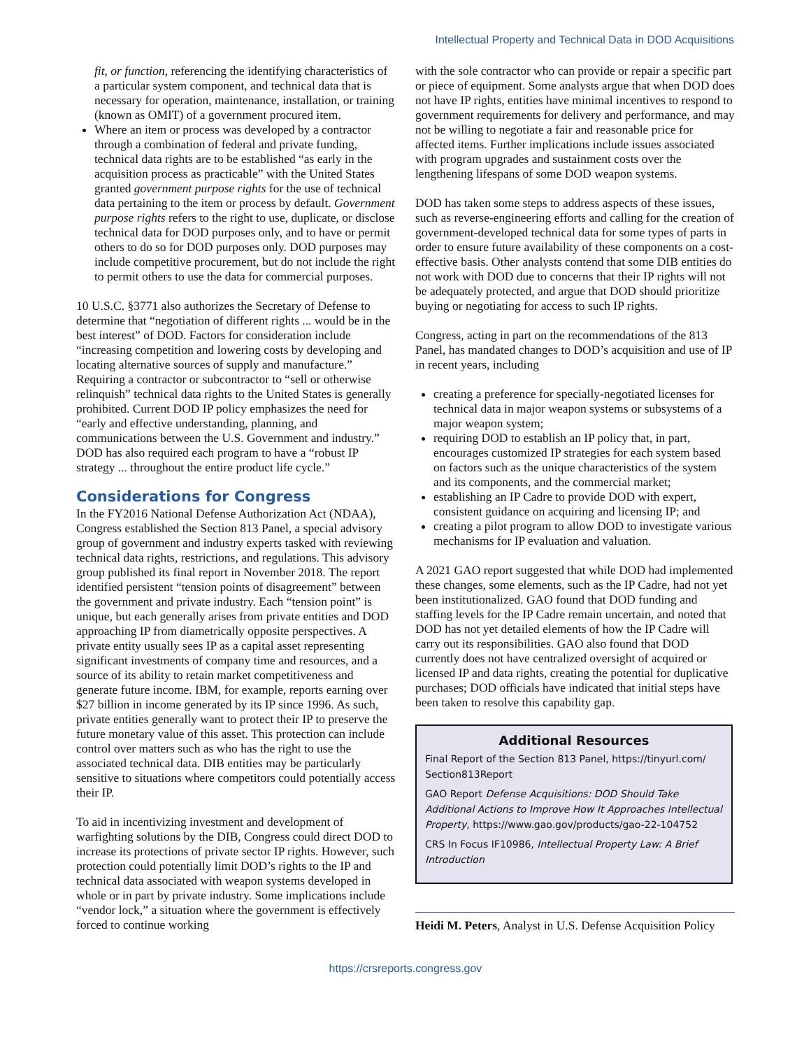Intellectual Property and Technical Data in DOD Acquisitions
fit, or function, referencing the identifying characteristics of a particular system component, and technical data that is necessary for operation, maintenance, installation, or training (known as OMIT) of a government procured item.
Where an item or process was developed by a contractor through a combination of federal and private funding, technical data rights are to be established “as early in the acquisition process as practicable” with the United States granted government purpose rights for the use of technical data pertaining to the item or process by default. Government purpose rights refers to the right to use, duplicate, or disclose technical data for DOD purposes only, and to have or permit others to do so for DOD purposes only. DOD purposes may include competitive procurement, but do not include the right to permit others to use the data for commercial purposes.
10 U.S.C. §3771 also authorizes the Secretary of Defense to determine that “negotiation of different rights ... would be in the best interest” of DOD. Factors for consideration include “increasing competition and lowering costs by developing and locating alternative sources of supply and manufacture.” Requiring a contractor or subcontractor to “sell or otherwise relinquish” technical data rights to the United States is generally prohibited. Current DOD IP policy emphasizes the need for “early and effective understanding, planning, and communications between the U.S. Government and industry.” DOD has also required each program to have a “robust IP strategy ... throughout the entire product life cycle.”
Considerations for Congress
In the FY2016 National Defense Authorization Act (NDAA), Congress established the Section 813 Panel, a special advisory group of government and industry experts tasked with reviewing technical data rights, restrictions, and regulations. This advisory group published its final report in November 2018. The report identified persistent “tension points of disagreement” between the government and private industry. Each “tension point” is unique, but each generally arises from private entities and DOD approaching IP from diametrically opposite perspectives. A private entity usually sees IP as a capital asset representing significant investments of company time and resources, and a source of its ability to retain market competitiveness and generate future income. IBM, for example, reports earning over $27 billion in income generated by its IP since 1996. As such, private entities generally want to protect their IP to preserve the future monetary value of this asset. This protection can include control over matters such as who has the right to use the associated technical data. DIB entities may be particularly sensitive to situations where competitors could potentially access their IP.
To aid in incentivizing investment and development of warfighting solutions by the DIB, Congress could direct DOD to increase its protections of private sector IP rights. However, such protection could potentially limit DOD’s rights to the IP and technical data associated with weapon systems developed in whole or in part by private industry. Some implications include “vendor lock,” a situation where the government is effectively forced to continue working
with the sole contractor who can provide or repair a specific part or piece of equipment. Some analysts argue that when DOD does not have IP rights, entities have minimal incentives to respond to government requirements for delivery and performance, and may not be willing to negotiate a fair and reasonable price for affected items. Further implications include issues associated with program upgrades and sustainment costs over the lengthening lifespans of some DOD weapon systems.
DOD has taken some steps to address aspects of these issues, such as reverse-engineering efforts and calling for the creation of government-developed technical data for some types of parts in order to ensure future availability of these components on a cost-effective basis. Other analysts contend that some DIB entities do not work with DOD due to concerns that their IP rights will not be adequately protected, and argue that DOD should prioritize buying or negotiating for access to such IP rights.
Congress, acting in part on the recommendations of the 813 Panel, has mandated changes to DOD’s acquisition and use of IP in recent years, including
creating a preference for specially-negotiated licenses for technical data in major weapon systems or subsystems of a major weapon system;
requiring DOD to establish an IP policy that, in part, encourages customized IP strategies for each system based on factors such as the unique characteristics of the system and its components, and the commercial market;
establishing an IP Cadre to provide DOD with expert, consistent guidance on acquiring and licensing IP; and
creating a pilot program to allow DOD to investigate various mechanisms for IP evaluation and valuation.
A 2021 GAO report suggested that while DOD had implemented these changes, some elements, such as the IP Cadre, had not yet been institutionalized. GAO found that DOD funding and staffing levels for the IP Cadre remain uncertain, and noted that DOD has not yet detailed elements of how the IP Cadre will carry out its responsibilities. GAO also found that DOD currently does not have centralized oversight of acquired or licensed IP and data rights, creating the potential for duplicative purchases; DOD officials have indicated that initial steps have been taken to resolve this capability gap.
Additional Resources
Final Report of the Section 813 Panel, https://tinyurl.com/ Section813Report
GAO Report Defense Acquisitions: DOD Should Take Additional Actions to Improve How It Approaches Intellectual Property, https://www.gao.gov/products/gao-22-104752
CRS In Focus IF10986, Intellectual Property Law: A Brief Introduction
Heidi M. Peters, Analyst in U.S. Defense Acquisition Policy
https://crsreports.congress.gov